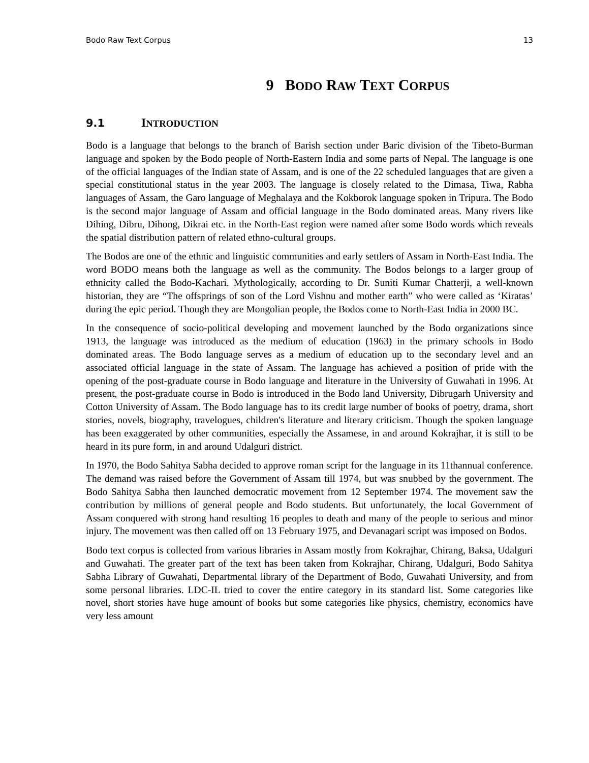Bodo Raw Text Corpus 13
9 BODO RAW TEXT CORPUS
9.1 INTRODUCTION
Bodo is a language that belongs to the branch of Barish section under Baric division of the Tibeto-Burman language and spoken by the Bodo people of North-Eastern India and some parts of Nepal. The language is one of the official languages of the Indian state of Assam, and is one of the 22 scheduled languages that are given a special constitutional status in the year 2003. The language is closely related to the Dimasa, Tiwa, Rabha languages of Assam, the Garo language of Meghalaya and the Kokborok language spoken in Tripura. The Bodo is the second major language of Assam and official language in the Bodo dominated areas. Many rivers like Dihing, Dibru, Dihong, Dikrai etc. in the North-East region were named after some Bodo words which reveals the spatial distribution pattern of related ethno-cultural groups.
The Bodos are one of the ethnic and linguistic communities and early settlers of Assam in North-East India. The word BODO means both the language as well as the community. The Bodos belongs to a larger group of ethnicity called the Bodo-Kachari. Mythologically, according to Dr. Suniti Kumar Chatterji, a well-known historian, they are “The offsprings of son of the Lord Vishnu and mother earth” who were called as ‘Kiratas’ during the epic period. Though they are Mongolian people, the Bodos come to North-East India in 2000 BC.
In the consequence of socio-political developing and movement launched by the Bodo organizations since 1913, the language was introduced as the medium of education (1963) in the primary schools in Bodo dominated areas. The Bodo language serves as a medium of education up to the secondary level and an associated official language in the state of Assam. The language has achieved a position of pride with the opening of the post-graduate course in Bodo language and literature in the University of Guwahati in 1996. At present, the post-graduate course in Bodo is introduced in the Bodo land University, Dibrugarh University and Cotton University of Assam. The Bodo language has to its credit large number of books of poetry, drama, short stories, novels, biography, travelogues, children's literature and literary criticism. Though the spoken language has been exaggerated by other communities, especially the Assamese, in and around Kokrajhar, it is still to be heard in its pure form, in and around Udalguri district.
In 1970, the Bodo Sahitya Sabha decided to approve roman script for the language in its 11thannual conference. The demand was raised before the Government of Assam till 1974, but was snubbed by the government. The Bodo Sahitya Sabha then launched democratic movement from 12 September 1974. The movement saw the contribution by millions of general people and Bodo students. But unfortunately, the local Government of Assam conquered with strong hand resulting 16 peoples to death and many of the people to serious and minor injury. The movement was then called off on 13 February 1975, and Devanagari script was imposed on Bodos.
Bodo text corpus is collected from various libraries in Assam mostly from Kokrajhar, Chirang, Baksa, Udalguri and Guwahati. The greater part of the text has been taken from Kokrajhar, Chirang, Udalguri, Bodo Sahitya Sabha Library of Guwahati, Departmental library of the Department of Bodo, Guwahati University, and from some personal libraries. LDC-IL tried to cover the entire category in its standard list. Some categories like novel, short stories have huge amount of books but some categories like physics, chemistry, economics have very less amount